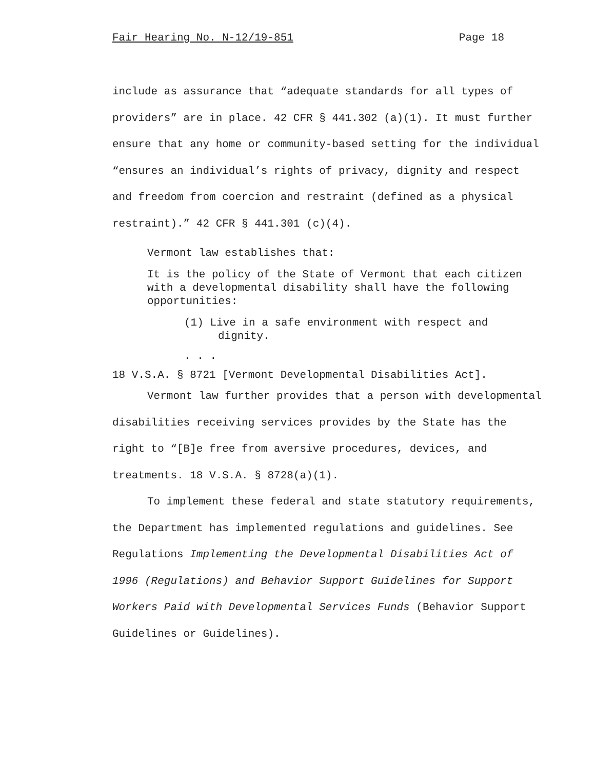Fair Hearing No. N-12/19-851 Page 18
include as assurance that “adequate standards for all types of providers” are in place. 42 CFR § 441.302 (a)(1). It must further ensure that any home or community-based setting for the individual “ensures an individual’s rights of privacy, dignity and respect and freedom from coercion and restraint (defined as a physical restraint).” 42 CFR § 441.301 (c)(4).
Vermont law establishes that:
It is the policy of the State of Vermont that each citizen with a developmental disability shall have the following opportunities:
(1) Live in a safe environment with respect and dignity.
. . .
18 V.S.A. § 8721 [Vermont Developmental Disabilities Act].
Vermont law further provides that a person with developmental disabilities receiving services provides by the State has the right to “[B]e free from aversive procedures, devices, and treatments. 18 V.S.A. § 8728(a)(1).
To implement these federal and state statutory requirements, the Department has implemented regulations and guidelines. See Regulations Implementing the Developmental Disabilities Act of 1996 (Regulations) and Behavior Support Guidelines for Support Workers Paid with Developmental Services Funds (Behavior Support Guidelines or Guidelines).